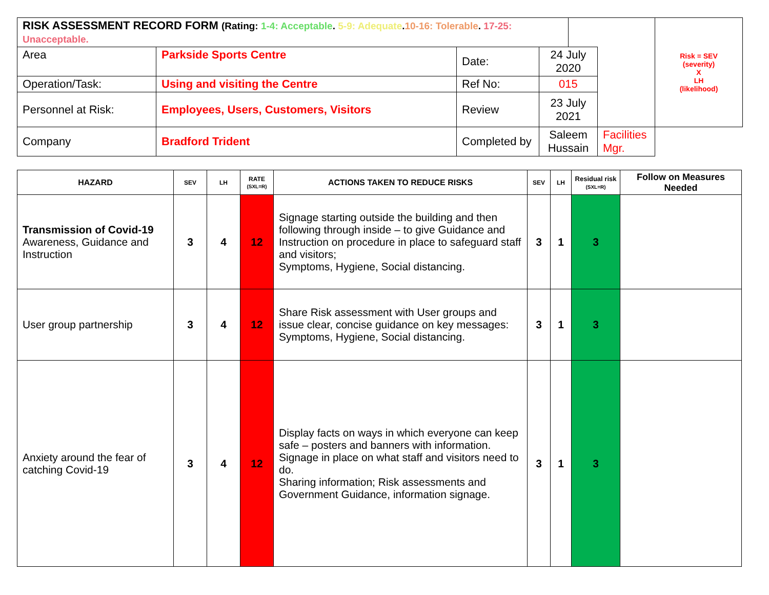| RISK ASSESSMENT RECORD FORM (Rating: 1-4: Acceptable . 5-9: Adequate . 10-16: Tolerable . 17-25: Unacceptable. | | | | | | Risk = SEV (severity) X LH (likelihood) |
| Area | Parkside Sports Centre | Date: | 24 July 2020 | | | |
| Operation/Task: | Using and visiting the Centre | Ref No: | 015 | | | |
| Personnel at Risk: | Employees, Users, Customers, Visitors | Review | 23 July 2021 | | | |
| Company | Bradford Trident | Completed by | Saleem Hussain | | Facilities Mgr. | |
| HAZARD | SEV | LH | RATE (SXL=R) | ACTIONS TAKEN TO REDUCE RISKS | SEV | LH | Residual risk (SXL=R) | Follow on Measures Needed |
| --- | --- | --- | --- | --- | --- | --- | --- | --- |
| Transmission of Covid-19 Awareness, Guidance and Instruction | 3 | 4 | 12 | Signage starting outside the building and then following through inside – to give Guidance and Instruction on procedure in place to safeguard staff and visitors; Symptoms, Hygiene, Social distancing. | 3 | 1 | 3 | |
| User group partnership | 3 | 4 | 12 | Share Risk assessment with User groups and issue clear, concise guidance on key messages: Symptoms, Hygiene, Social distancing. | 3 | 1 | 3 | |
| Anxiety around the fear of catching Covid-19 | 3 | 4 | 12 | Display facts on ways in which everyone can keep safe – posters and banners with information. Signage in place on what staff and visitors need to do. Sharing information; Risk assessments and Government Guidance, information signage. | 3 | 1 | 3 | |